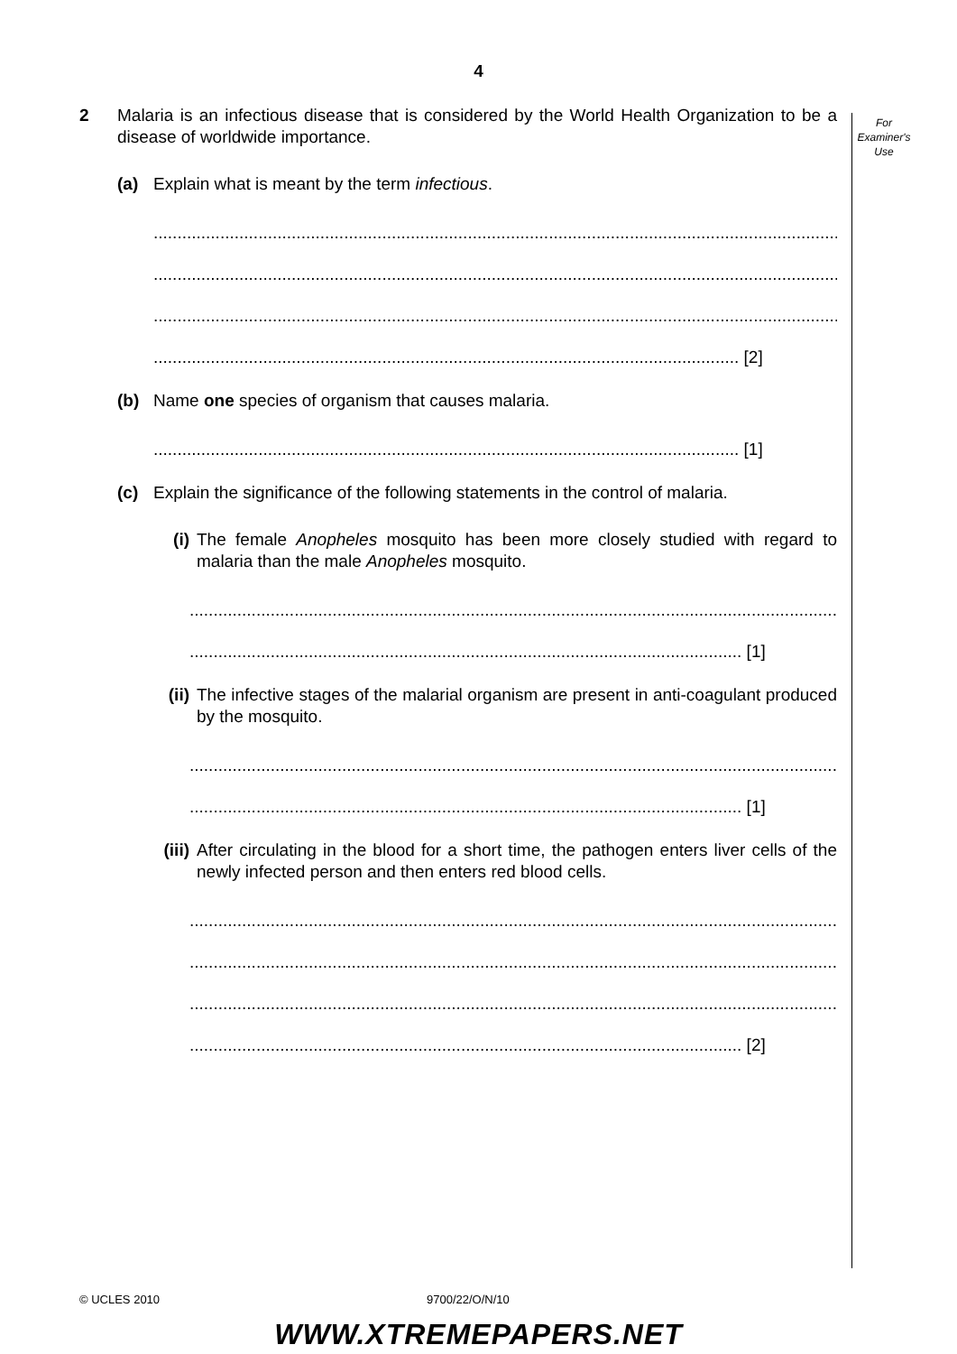4
For
Examiner's
Use
2 Malaria is an infectious disease that is considered by the World Health Organization to be a disease of worldwide importance.
(a) Explain what is meant by the term infectious.
.......................................................................................................................................................
.......................................................................................................................................................
.......................................................................................................................................................
........................................................................................................................... [2]
(b) Name one species of organism that causes malaria.
........................................................................................................................... [1]
(c) Explain the significance of the following statements in the control of malaria.
(i) The female Anopheles mosquito has been more closely studied with regard to malaria than the male Anopheles mosquito.
.......................................................................................................................................................
.................................................................................................................... [1]
(ii)
The infective stages of the malarial organism are present in anti-coagulant produced by the mosquito.
.......................................................................................................................................................
.................................................................................................................... [1]
(iii)
After circulating in the blood for a short time, the pathogen enters liver cells of the newly infected person and then enters red blood cells.
.......................................................................................................................................................
.......................................................................................................................................................
.......................................................................................................................................................
.................................................................................................................... [2]
© UCLES 2010 9700/22/O/N/10
WWW.XTREMEPAPERS.NET